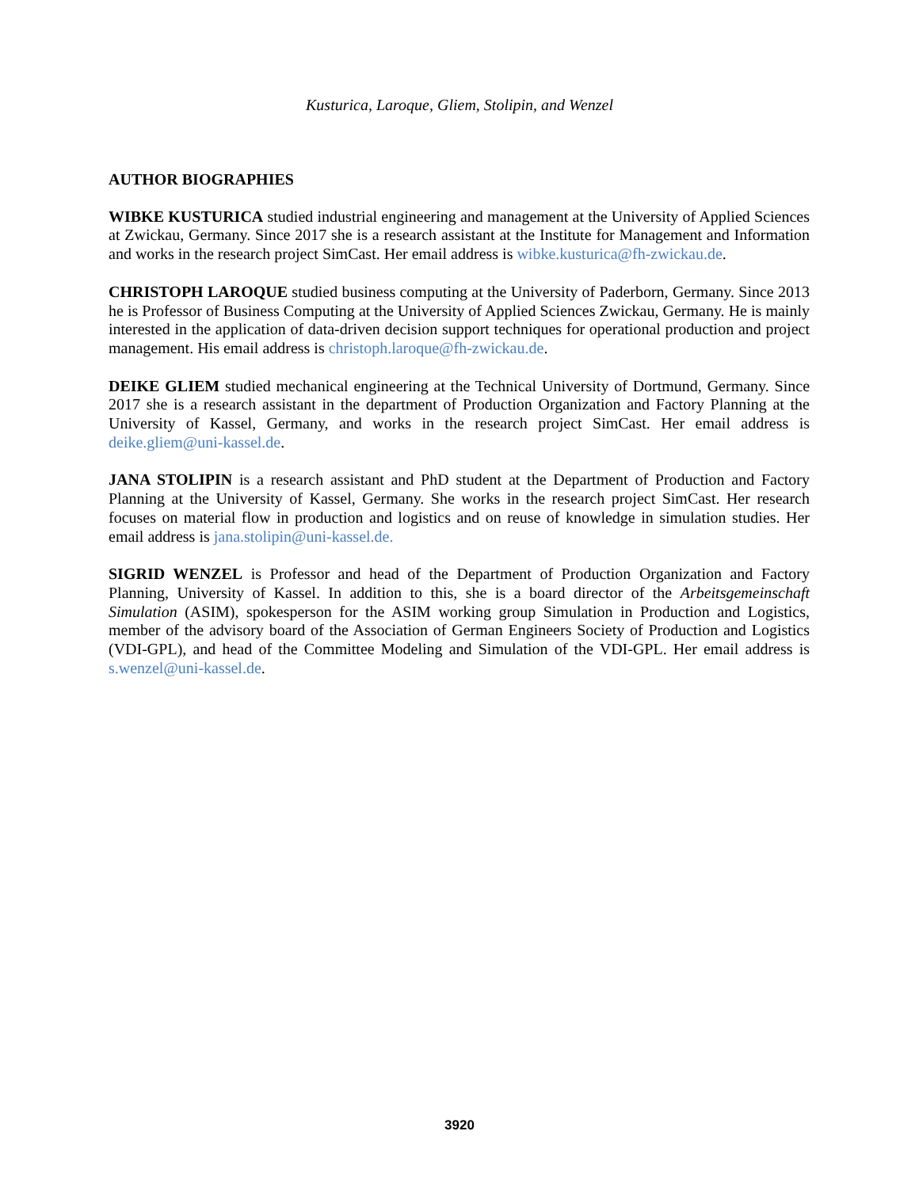Kusturica, Laroque, Gliem, Stolipin, and Wenzel
AUTHOR BIOGRAPHIES
WIBKE KUSTURICA studied industrial engineering and management at the University of Applied Sciences at Zwickau, Germany. Since 2017 she is a research assistant at the Institute for Management and Information and works in the research project SimCast. Her email address is wibke.kusturica@fh-zwickau.de.
CHRISTOPH LAROQUE studied business computing at the University of Paderborn, Germany. Since 2013 he is Professor of Business Computing at the University of Applied Sciences Zwickau, Germany. He is mainly interested in the application of data-driven decision support techniques for operational production and project management. His email address is christoph.laroque@fh-zwickau.de.
DEIKE GLIEM studied mechanical engineering at the Technical University of Dortmund, Germany. Since 2017 she is a research assistant in the department of Production Organization and Factory Planning at the University of Kassel, Germany, and works in the research project SimCast. Her email address is deike.gliem@uni-kassel.de.
JANA STOLIPIN is a research assistant and PhD student at the Department of Production and Factory Planning at the University of Kassel, Germany. She works in the research project SimCast. Her research focuses on material flow in production and logistics and on reuse of knowledge in simulation studies. Her email address is jana.stolipin@uni-kassel.de.
SIGRID WENZEL is Professor and head of the Department of Production Organization and Factory Planning, University of Kassel. In addition to this, she is a board director of the Arbeitsgemeinschaft Simulation (ASIM), spokesperson for the ASIM working group Simulation in Production and Logistics, member of the advisory board of the Association of German Engineers Society of Production and Logistics (VDI-GPL), and head of the Committee Modeling and Simulation of the VDI-GPL. Her email address is s.wenzel@uni-kassel.de.
3920